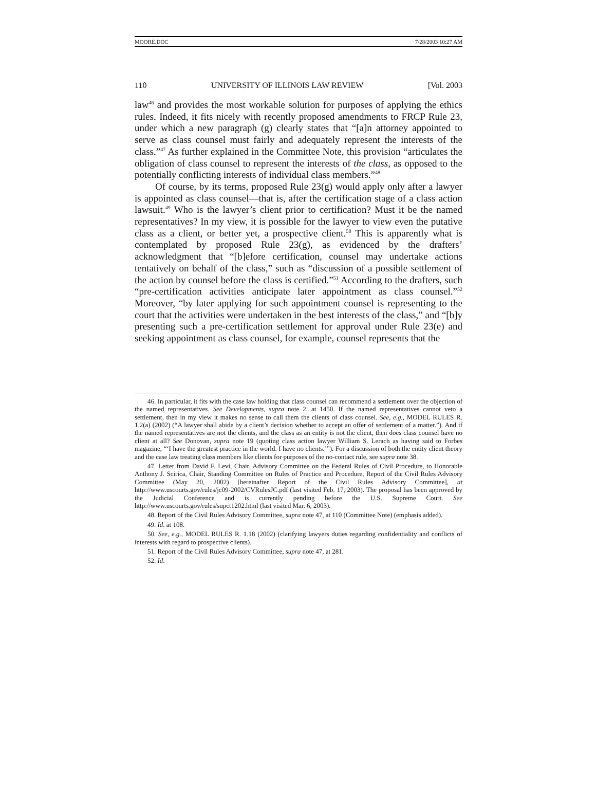MOORE.DOC 7/28/2003 10:27 AM
110 UNIVERSITY OF ILLINOIS LAW REVIEW [Vol. 2003
law<sup>46</sup> and provides the most workable solution for purposes of applying the ethics rules. Indeed, it fits nicely with recently proposed amendments to FRCP Rule 23, under which a new paragraph (g) clearly states that “[a]n attorney appointed to serve as class counsel must fairly and adequately represent the interests of the class.”<sup>47</sup> As further explained in the Committee Note, this provision “articulates the obligation of class counsel to represent the interests of the class, as opposed to the potentially conflicting interests of individual class members.”<sup>48</sup>
Of course, by its terms, proposed Rule 23(g) would apply only after a lawyer is appointed as class counsel—that is, after the certification stage of a class action lawsuit.<sup>49</sup> Who is the lawyer’s client prior to certification? Must it be the named representatives? In my view, it is possible for the lawyer to view even the putative class as a client, or better yet, a prospective client.<sup>50</sup> This is apparently what is contemplated by proposed Rule 23(g), as evidenced by the drafters’ acknowledgment that “[b]efore certification, counsel may undertake actions tentatively on behalf of the class,” such as “discussion of a possible settlement of the action by counsel before the class is certified.”<sup>51</sup> According to the drafters, such “pre-certification activities anticipate later appointment as class counsel.”<sup>52</sup> Moreover, “by later applying for such appointment counsel is representing to the court that the activities were undertaken in the best interests of the class,” and “[b]y presenting such a pre-certification settlement for approval under Rule 23(e) and seeking appointment as class counsel, for example, counsel represents that the
46. In particular, it fits with the case law holding that class counsel can recommend a settlement over the objection of the named representatives. See Developments, supra note 2, at 1450. If the named representatives cannot veto a settlement, then in my view it makes no sense to call them the clients of class counsel. See, e.g., MODEL RULES R. 1.2(a) (2002) (“A lawyer shall abide by a client’s decision whether to accept an offer of settlement of a matter.”). And if the named representatives are not the clients, and the class as an entity is not the client, then does class counsel have no client at all? See Donovan, supra note 19 (quoting class action lawyer William S. Lerach as having said to Forbes magazine, “‘I have the greatest practice in the world. I have no clients.’”). For a discussion of both the entity client theory and the case law treating class members like clients for purposes of the no-contact rule, see supra note 38.
47. Letter from David F. Levi, Chair, Advisory Committee on the Federal Rules of Civil Procedure, to Honorable Anthony J. Scirica, Chair, Standing Committee on Rules of Practice and Procedure, Report of the Civil Rules Advisory Committee (May 20, 2002) [hereinafter Report of the Civil Rules Advisory Committee], at http://www.uscourts.gov/rules/jc09-2002/CVRulesJC.pdf (last visited Feb. 17, 2003). The proposal has been approved by the Judicial Conference and is currently pending before the U.S. Supreme Court. See http://www.uscourts.gov/rules/supct1202.html (last visited Mar. 6, 2003).
48. Report of the Civil Rules Advisory Committee, supra note 47, at 110 (Committee Note) (emphasis added).
49. Id. at 108.
50. See, e.g., MODEL RULES R. 1.18 (2002) (clarifying lawyers duties regarding confidentiality and conflicts of interests with regard to prospective clients).
51. Report of the Civil Rules Advisory Committee, supra note 47, at 281.
52. Id.